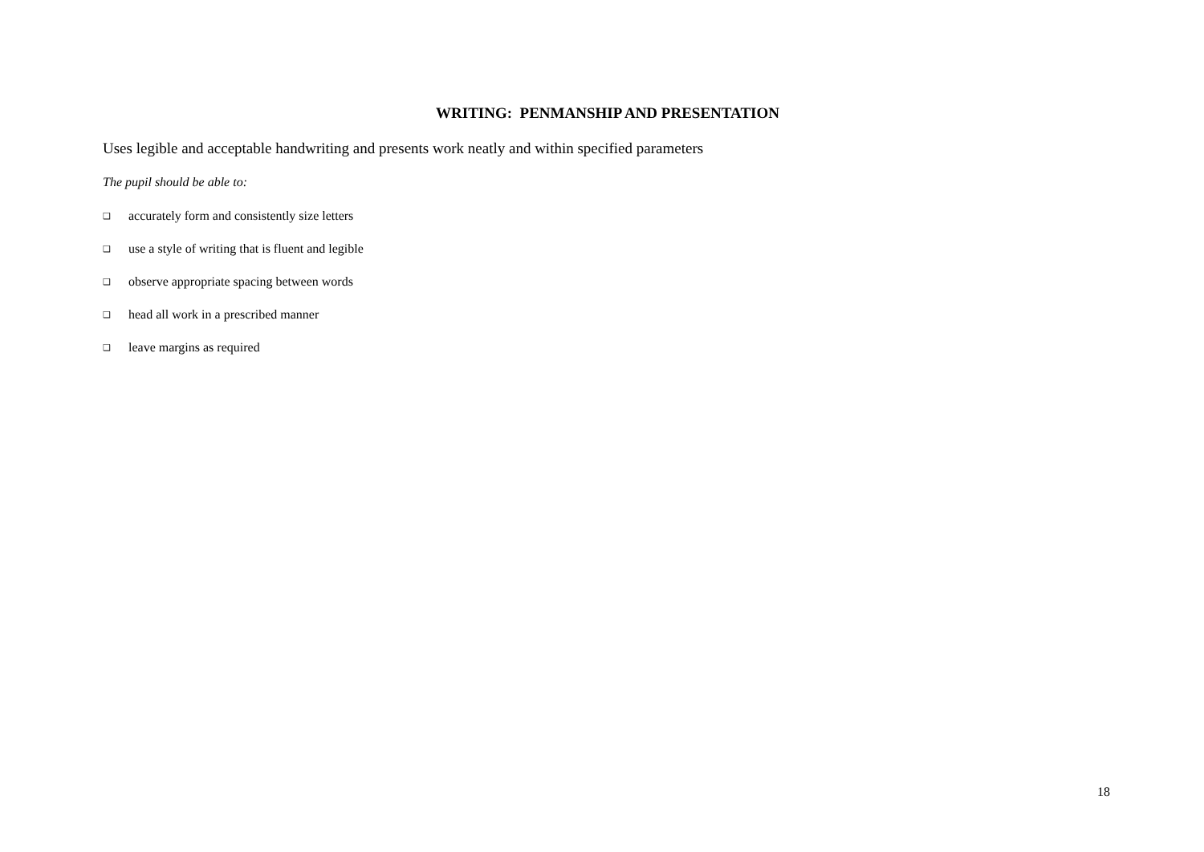WRITING: PENMANSHIP AND PRESENTATION
Uses legible and acceptable handwriting and presents work neatly and within specified parameters
The pupil should be able to:
❑ accurately form and consistently size letters
❑ use a style of writing that is fluent and legible
❑ observe appropriate spacing between words
❑ head all work in a prescribed manner
❑ leave margins as required
18